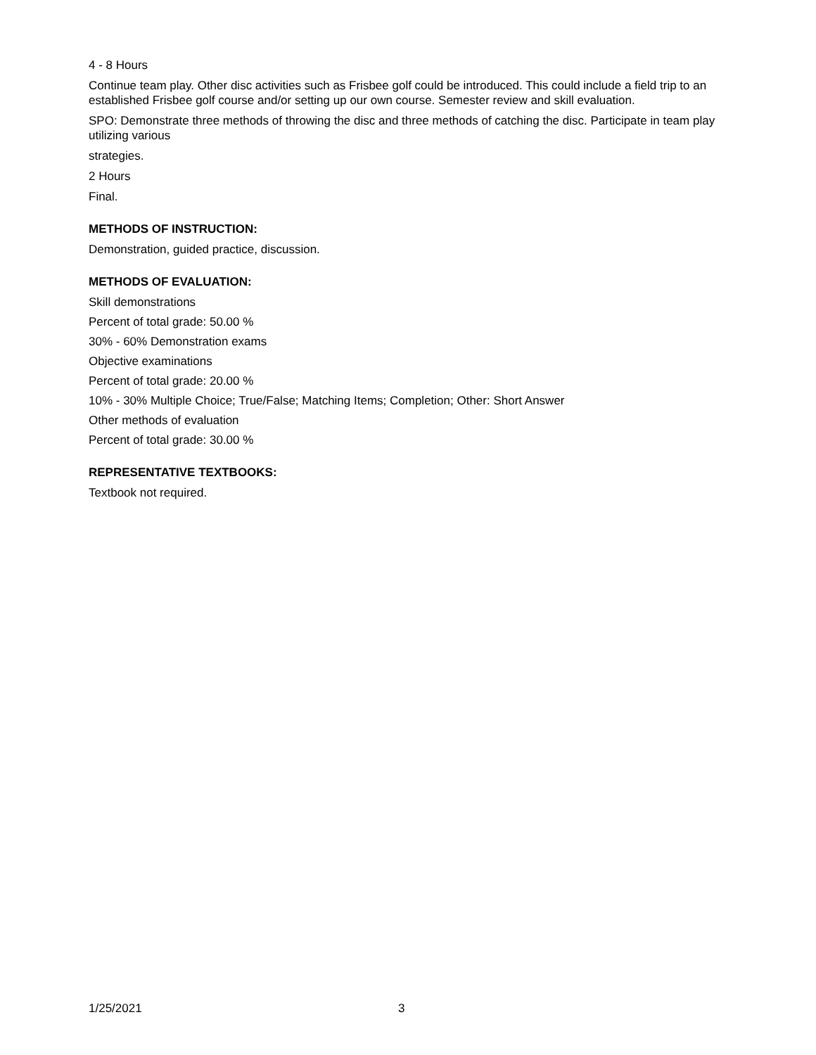4 - 8 Hours
Continue team play. Other disc activities such as Frisbee golf could be introduced. This could include a field trip to an established Frisbee golf course and/or setting up our own course. Semester review and skill evaluation.
SPO: Demonstrate three methods of throwing the disc and three methods of catching the disc. Participate in team play utilizing various
strategies.
2 Hours
Final.
METHODS OF INSTRUCTION:
Demonstration, guided practice, discussion.
METHODS OF EVALUATION:
Skill demonstrations
Percent of total grade: 50.00 %
30% - 60% Demonstration exams
Objective examinations
Percent of total grade: 20.00 %
10% - 30% Multiple Choice; True/False; Matching Items; Completion; Other: Short Answer
Other methods of evaluation
Percent of total grade: 30.00 %
REPRESENTATIVE TEXTBOOKS:
Textbook not required.
1/25/2021 3